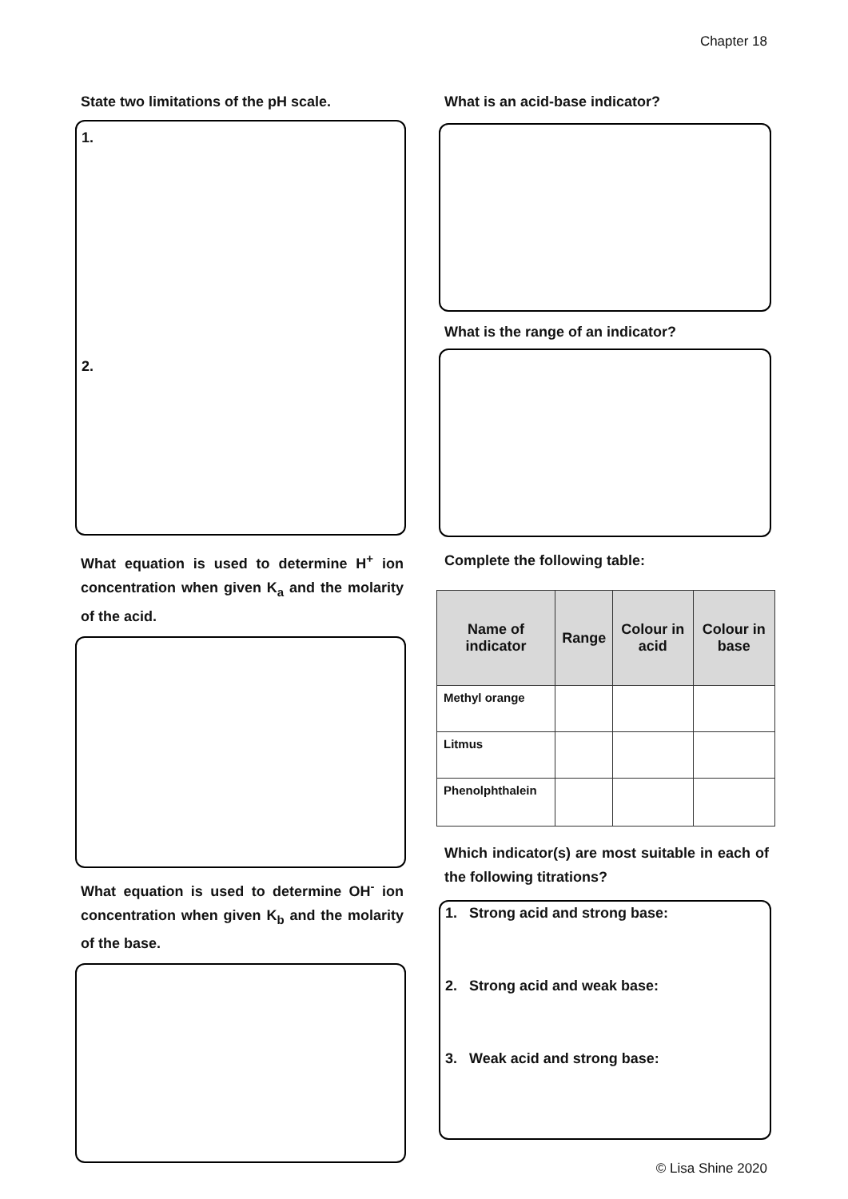Chapter 18
State two limitations of the pH scale.
1.
2.
What equation is used to determine H<sup>+</sup> ion concentration when given K<sub>a</sub> and the molarity of the acid.
What equation is used to determine OH<sup>-</sup> ion concentration when given K<sub>b</sub> and the molarity of the base.
What is an acid-base indicator?
What is the range of an indicator?
Complete the following table:
| Name of indicator | Range | Colour in acid | Colour in base |
| --- | --- | --- | --- |
| Methyl orange | | | |
| Litmus | | | |
| Phenolphthalein | | | |
Which indicator(s) are most suitable in each of the following titrations?
1. Strong acid and strong base:
2. Strong acid and weak base:
3. Weak acid and strong base:
© Lisa Shine 2020